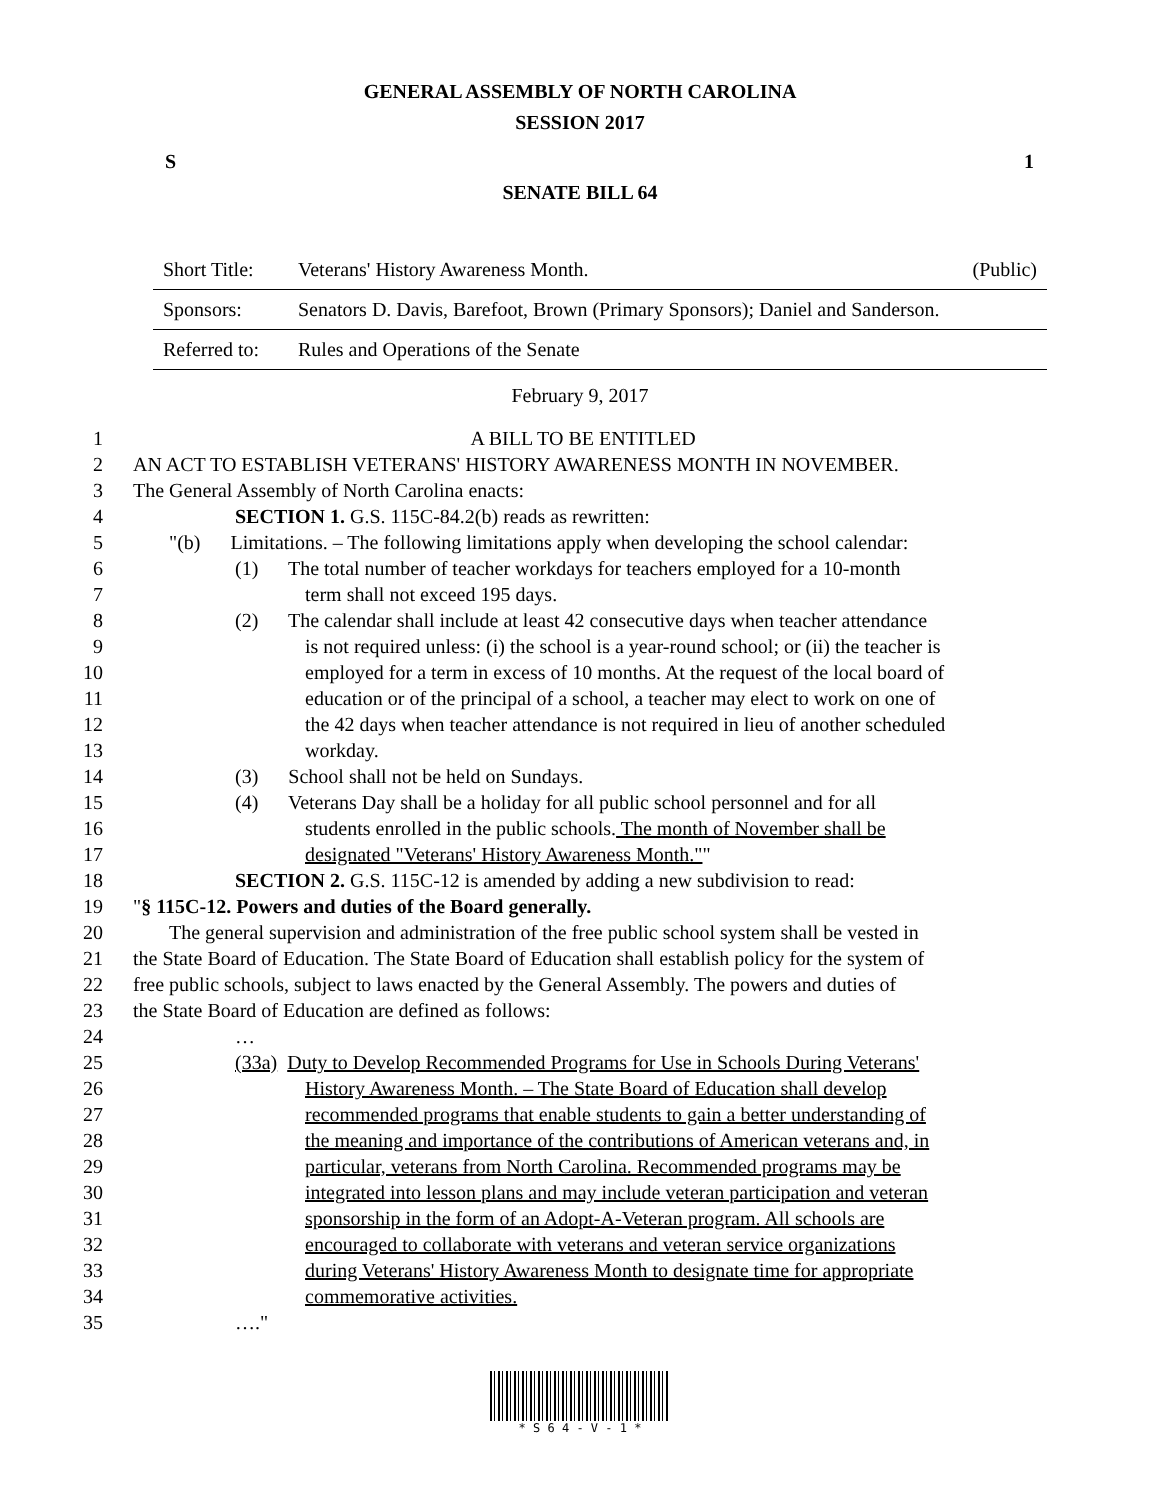GENERAL ASSEMBLY OF NORTH CAROLINA
SESSION 2017
S 1
SENATE BILL 64
| Short Title: | Veterans' History Awareness Month. | (Public) |
| Sponsors: | Senators D. Davis, Barefoot, Brown (Primary Sponsors); Daniel and Sanderson. | |
| Referred to: | Rules and Operations of the Senate | |
February 9, 2017
1 A BILL TO BE ENTITLED
2 AN ACT TO ESTABLISH VETERANS' HISTORY AWARENESS MONTH IN NOVEMBER.
3 The General Assembly of North Carolina enacts:
4 SECTION 1. G.S. 115C-84.2(b) reads as rewritten:
5 "(b) Limitations. – The following limitations apply when developing the school calendar:
6 (1) The total number of teacher workdays for teachers employed for a 10-month
7 term shall not exceed 195 days.
8 (2) The calendar shall include at least 42 consecutive days when teacher attendance
9 is not required unless: (i) the school is a year-round school; or (ii) the teacher is
10 employed for a term in excess of 10 months. At the request of the local board of
11 education or of the principal of a school, a teacher may elect to work on one of
12 the 42 days when teacher attendance is not required in lieu of another scheduled
13 workday.
14 (3) School shall not be held on Sundays.
15 (4) Veterans Day shall be a holiday for all public school personnel and for all
16 students enrolled in the public schools. The month of November shall be
17 designated "Veterans' History Awareness Month.""
18 SECTION 2. G.S. 115C-12 is amended by adding a new subdivision to read:
19 "§ 115C-12. Powers and duties of the Board generally.
20 The general supervision and administration of the free public school system shall be vested in
21 the State Board of Education. The State Board of Education shall establish policy for the system of
22 free public schools, subject to laws enacted by the General Assembly. The powers and duties of
23 the State Board of Education are defined as follows:
24 …
25 (33a) Duty to Develop Recommended Programs for Use in Schools During Veterans'
26 History Awareness Month. – The State Board of Education shall develop
27 recommended programs that enable students to gain a better understanding of
28 the meaning and importance of the contributions of American veterans and, in
29 particular, veterans from North Carolina. Recommended programs may be
30 integrated into lesson plans and may include veteran participation and veteran
31 sponsorship in the form of an Adopt-A-Veteran program. All schools are
32 encouraged to collaborate with veterans and veteran service organizations
33 during Veterans' History Awareness Month to designate time for appropriate
34 commemorative activities.
35 …."
* S 6 4 - V - 1 *